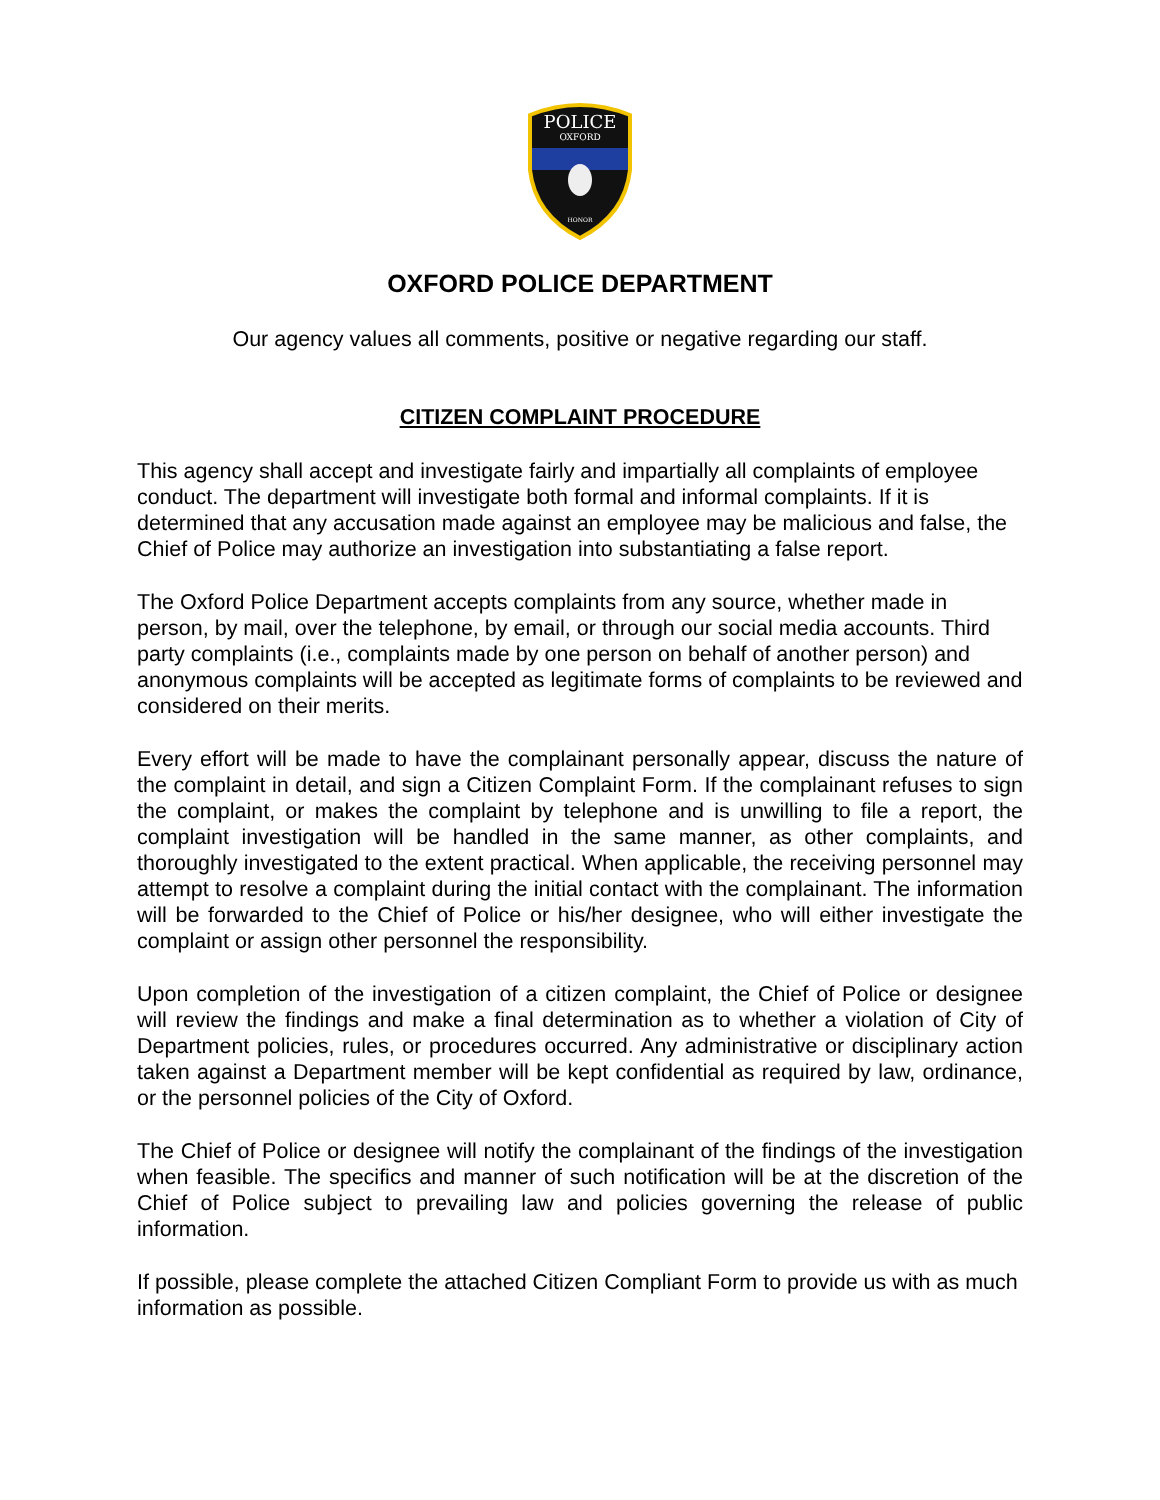POLICE
OXFORD
HONOR
OXFORD POLICE DEPARTMENT
Our agency values all comments, positive or negative regarding our staff.
CITIZEN COMPLAINT PROCEDURE
This agency shall accept and investigate fairly and impartially all complaints of employee conduct. The department will investigate both formal and informal complaints. If it is determined that any accusation made against an employee may be malicious and false, the Chief of Police may authorize an investigation into substantiating a false report.
The Oxford Police Department accepts complaints from any source, whether made in person, by mail, over the telephone, by email, or through our social media accounts. Third party complaints (i.e., complaints made by one person on behalf of another person) and anonymous complaints will be accepted as legitimate forms of complaints to be reviewed and considered on their merits.
Every effort will be made to have the complainant personally appear, discuss the nature of the complaint in detail, and sign a Citizen Complaint Form. If the complainant refuses to sign the complaint, or makes the complaint by telephone and is unwilling to file a report, the complaint investigation will be handled in the same manner, as other complaints, and thoroughly investigated to the extent practical. When applicable, the receiving personnel may attempt to resolve a complaint during the initial contact with the complainant. The information will be forwarded to the Chief of Police or his/her designee, who will either investigate the complaint or assign other personnel the responsibility.
Upon completion of the investigation of a citizen complaint, the Chief of Police or designee will review the findings and make a final determination as to whether a violation of City of Department policies, rules, or procedures occurred. Any administrative or disciplinary action taken against a Department member will be kept confidential as required by law, ordinance, or the personnel policies of the City of Oxford.
The Chief of Police or designee will notify the complainant of the findings of the investigation when feasible. The specifics and manner of such notification will be at the discretion of the Chief of Police subject to prevailing law and policies governing the release of public information.
If possible, please complete the attached Citizen Compliant Form to provide us with as much information as possible.